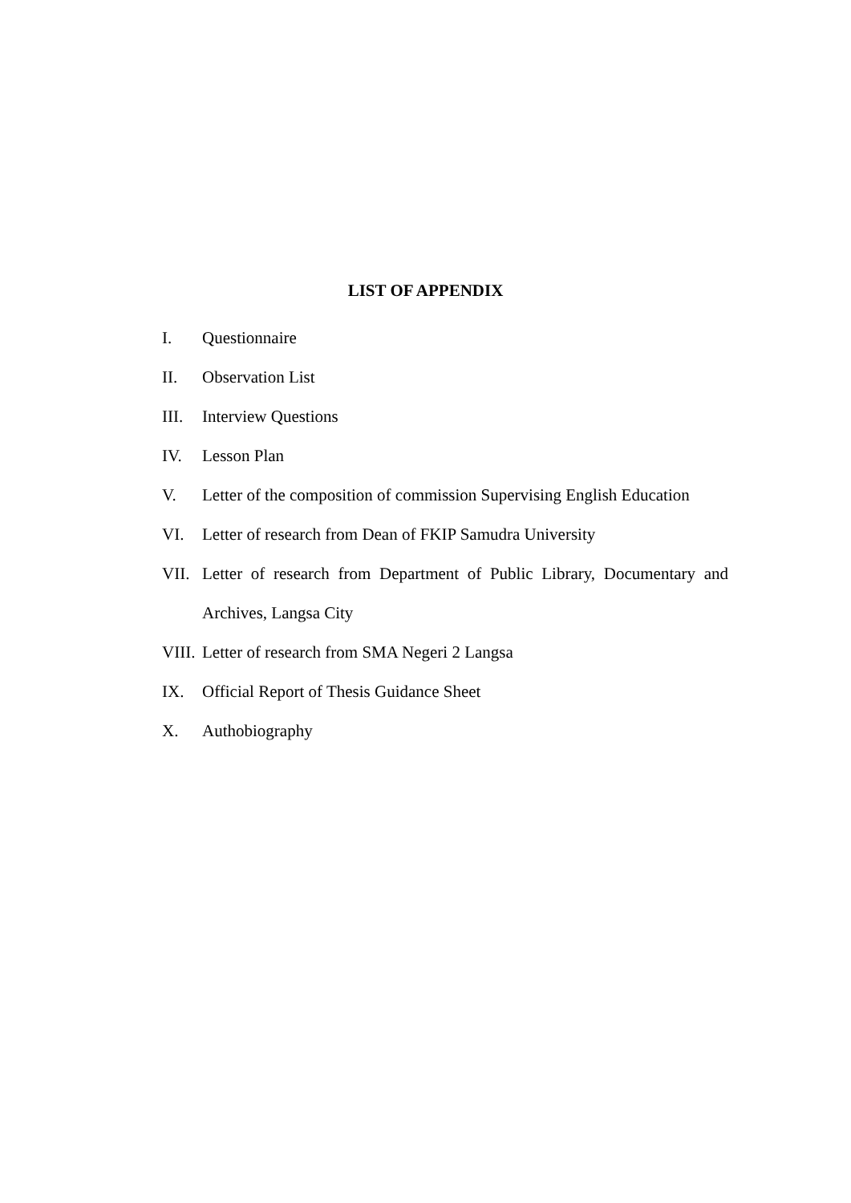LIST OF APPENDIX
I. Questionnaire
II. Observation List
III. Interview Questions
IV. Lesson Plan
V. Letter of the composition of commission Supervising English Education
VI. Letter of research from Dean of FKIP Samudra University
VII. Letter of research from Department of Public Library, Documentary and Archives, Langsa City
VIII. Letter of research from SMA Negeri 2 Langsa
IX. Official Report of Thesis Guidance Sheet
X. Authobiography